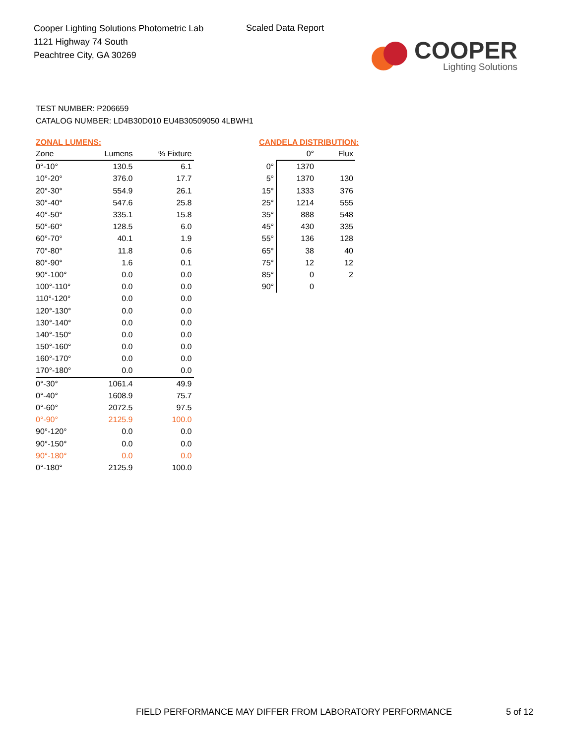Cooper Lighting Solutions Photometric Lab
1121 Highway 74 South
Peachtree City, GA 30269
Scaled Data Report
COOPER
Lighting Solutions
TEST NUMBER: P206659
CATALOG NUMBER: LD4B30D010 EU4B30509050 4LBWH1
ZONAL LUMENS:
| Zone | Lumens | % Fixture |
| --- | --- | --- |
| 0°-10° | 130.5 | 6.1 |
| 10°-20° | 376.0 | 17.7 |
| 20°-30° | 554.9 | 26.1 |
| 30°-40° | 547.6 | 25.8 |
| 40°-50° | 335.1 | 15.8 |
| 50°-60° | 128.5 | 6.0 |
| 60°-70° | 40.1 | 1.9 |
| 70°-80° | 11.8 | 0.6 |
| 80°-90° | 1.6 | 0.1 |
| 90°-100° | 0.0 | 0.0 |
| 100°-110° | 0.0 | 0.0 |
| 110°-120° | 0.0 | 0.0 |
| 120°-130° | 0.0 | 0.0 |
| 130°-140° | 0.0 | 0.0 |
| 140°-150° | 0.0 | 0.0 |
| 150°-160° | 0.0 | 0.0 |
| 160°-170° | 0.0 | 0.0 |
| 170°-180° | 0.0 | 0.0 |
| 0°-30° | 1061.4 | 49.9 |
| 0°-40° | 1608.9 | 75.7 |
| 0°-60° | 2072.5 | 97.5 |
| 0°-90° | 2125.9 | 100.0 |
| 90°-120° | 0.0 | 0.0 |
| 90°-150° | 0.0 | 0.0 |
| 90°-180° | 0.0 | 0.0 |
| 0°-180° | 2125.9 | 100.0 |
CANDELA DISTRIBUTION:
| | 0° | Flux |
| --- | --- | --- |
| 0° | 1370 | |
| 5° | 1370 | 130 |
| 15° | 1333 | 376 |
| 25° | 1214 | 555 |
| 35° | 888 | 548 |
| 45° | 430 | 335 |
| 55° | 136 | 128 |
| 65° | 38 | 40 |
| 75° | 12 | 12 |
| 85° | 0 | 2 |
| 90° | 0 | |
FIELD PERFORMANCE MAY DIFFER FROM LABORATORY PERFORMANCE
5 of 12